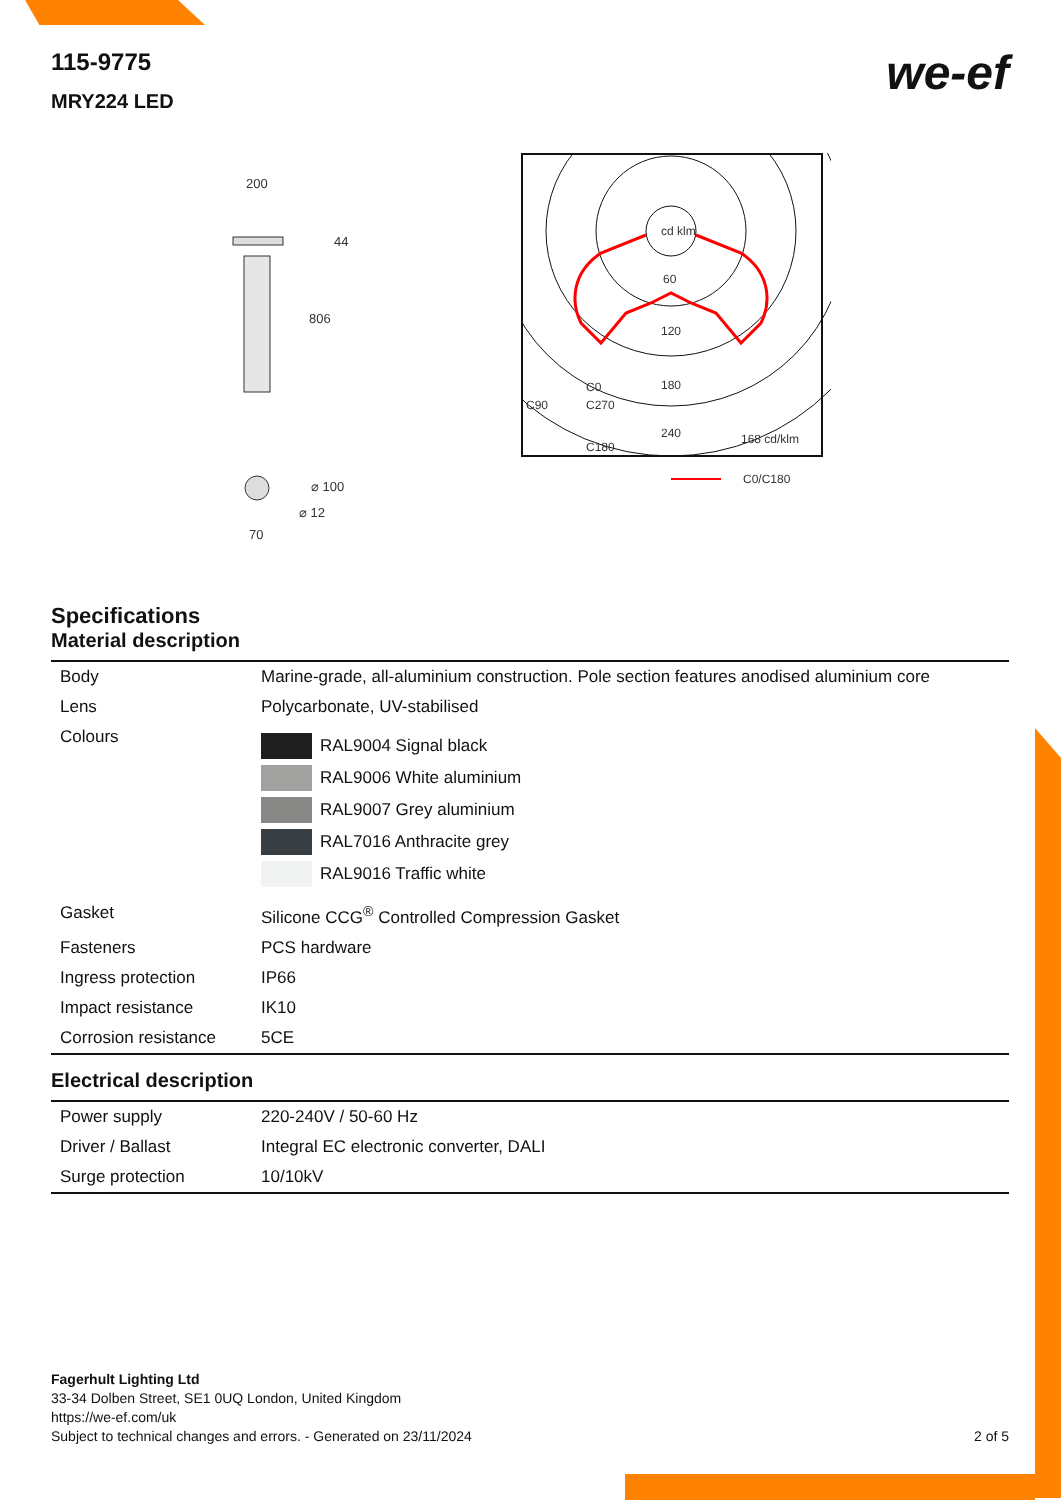we-ef
115-9775
MRY224 LED
200
44
806
⌀ 100
⌀ 12
70
cd klm
60
120
180
240
C90
C270
C0
C180
168 cd/klm
C0/C180
Specifications
Material description
| Body | Marine-grade, all-aluminium construction. Pole section features anodised aluminium core |
| Lens | Polycarbonate, UV-stabilised |
| Colours | RAL9004 Signal black RAL9006 White aluminium RAL9007 Grey aluminium RAL7016 Anthracite grey RAL9016 Traffic white |
| Gasket | Silicone CCG<sup>®</sup> Controlled Compression Gasket |
| Fasteners | PCS hardware |
| Ingress protection | IP66 |
| Impact resistance | IK10 |
| Corrosion resistance | 5CE |
Electrical description
| Power supply | 220-240V / 50-60 Hz |
| Driver / Ballast | Integral EC electronic converter, DALI |
| Surge protection | 10/10kV |
Fagerhult Lighting Ltd
33-34 Dolben Street, SE1 0UQ London, United Kingdom
https://we-ef.com/uk
Subject to technical changes and errors. - Generated on 23/11/2024 2 of 5